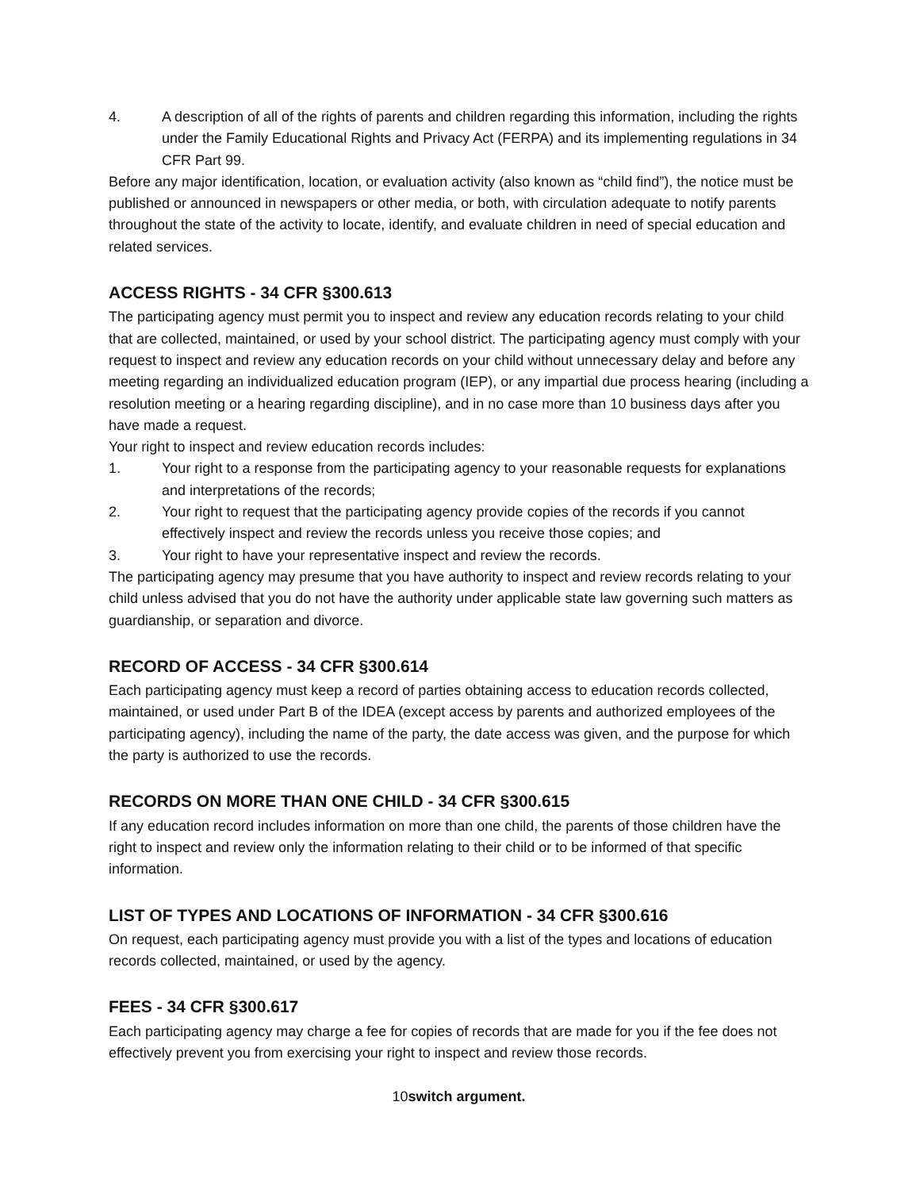4. A description of all of the rights of parents and children regarding this information, including the rights under the Family Educational Rights and Privacy Act (FERPA) and its implementing regulations in 34 CFR Part 99.
Before any major identification, location, or evaluation activity (also known as “child find”), the notice must be published or announced in newspapers or other media, or both, with circulation adequate to notify parents throughout the state of the activity to locate, identify, and evaluate children in need of special education and related services.
ACCESS RIGHTS - 34 CFR §300.613
The participating agency must permit you to inspect and review any education records relating to your child that are collected, maintained, or used by your school district. The participating agency must comply with your request to inspect and review any education records on your child without unnecessary delay and before any meeting regarding an individualized education program (IEP), or any impartial due process hearing (including a resolution meeting or a hearing regarding discipline), and in no case more than 10 business days after you have made a request.
Your right to inspect and review education records includes:
1. Your right to a response from the participating agency to your reasonable requests for explanations and interpretations of the records;
2. Your right to request that the participating agency provide copies of the records if you cannot effectively inspect and review the records unless you receive those copies; and
3. Your right to have your representative inspect and review the records.
The participating agency may presume that you have authority to inspect and review records relating to your child unless advised that you do not have the authority under applicable state law governing such matters as guardianship, or separation and divorce.
RECORD OF ACCESS - 34 CFR §300.614
Each participating agency must keep a record of parties obtaining access to education records collected, maintained, or used under Part B of the IDEA (except access by parents and authorized employees of the participating agency), including the name of the party, the date access was given, and the purpose for which the party is authorized to use the records.
RECORDS ON MORE THAN ONE CHILD - 34 CFR §300.615
If any education record includes information on more than one child, the parents of those children have the right to inspect and review only the information relating to their child or to be informed of that specific information.
LIST OF TYPES AND LOCATIONS OF INFORMATION - 34 CFR §300.616
On request, each participating agency must provide you with a list of the types and locations of education records collected, maintained, or used by the agency.
FEES - 34 CFR §300.617
Each participating agency may charge a fee for copies of records that are made for you if the fee does not effectively prevent you from exercising your right to inspect and review those records.
10switch argument.